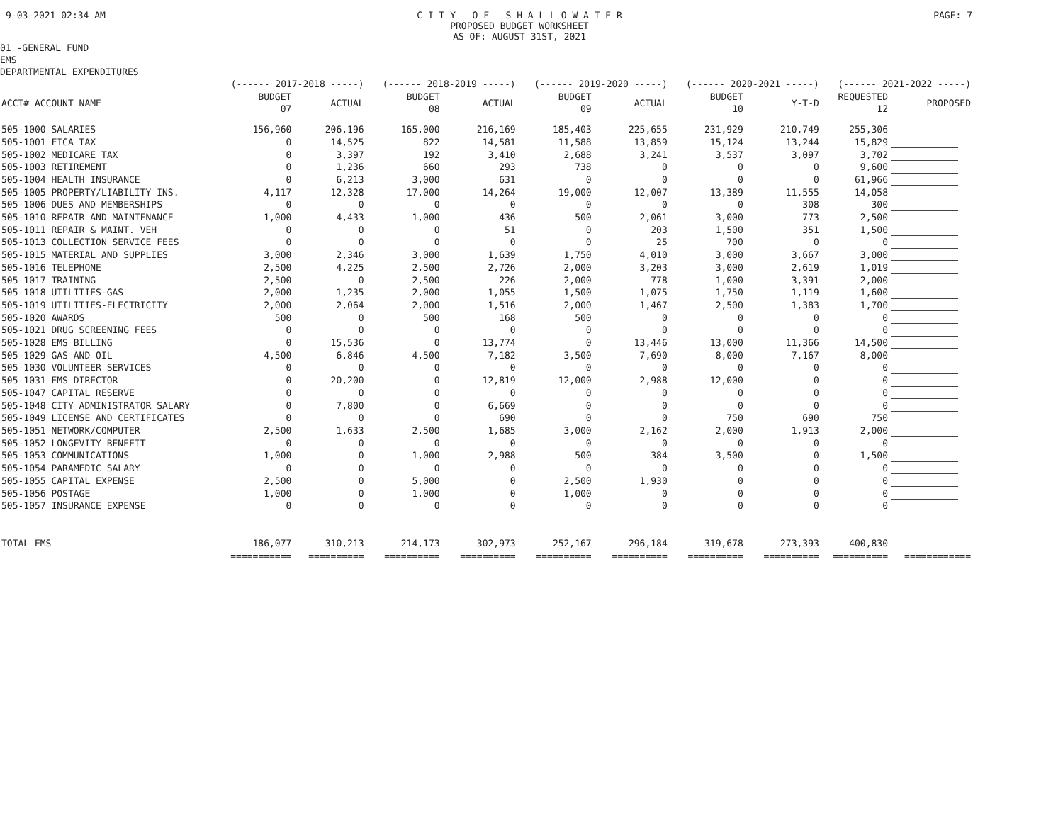9-03-2021 02:34 AM C I T Y O F S H A L L O W A T E R PROPOSED BUDGET WORKSHEET AS OF: AUGUST 31ST, 2021
PAGE: 7
01 -GENERAL FUND EMS DEPARTMENTAL EXPENDITURES
| | (------ 2017-2018 -----) | | (------ 2018-2019 -----) | | (------ 2019-2020 -----) | | (------ 2020-2021 -----) | | (------ 2021-2022 -----) | |
| --- | --- | --- | --- | --- | --- | --- | --- | --- | --- | --- |
| ACCT# ACCOUNT NAME | BUDGET 07 | ACTUAL | BUDGET 08 | ACTUAL | BUDGET 09 | ACTUAL | BUDGET 10 | Y-T-D | REQUESTED 12 | PROPOSED |
| 505-1000 SALARIES | 156,960 | 206,196 | 165,000 | 216,169 | 185,403 | 225,655 | 231,929 | 210,749 | 255,306 | |
| 505-1001 FICA TAX | 0 | 14,525 | 822 | 14,581 | 11,588 | 13,859 | 15,124 | 13,244 | 15,829 | |
| 505-1002 MEDICARE TAX | 0 | 3,397 | 192 | 3,410 | 2,688 | 3,241 | 3,537 | 3,097 | 3,702 | |
| 505-1003 RETIREMENT | 0 | 1,236 | 660 | 293 | 738 | 0 | 0 | 0 | 9,600 | |
| 505-1004 HEALTH INSURANCE | 0 | 6,213 | 3,000 | 631 | 0 | 0 | 0 | 0 | 61,966 | |
| 505-1005 PROPERTY/LIABILITY INS. | 4,117 | 12,328 | 17,000 | 14,264 | 19,000 | 12,007 | 13,389 | 11,555 | 14,058 | |
| 505-1006 DUES AND MEMBERSHIPS | 0 | 0 | 0 | 0 | 0 | 0 | 0 | 308 | 300 | |
| 505-1010 REPAIR AND MAINTENANCE | 1,000 | 4,433 | 1,000 | 436 | 500 | 2,061 | 3,000 | 773 | 2,500 | |
| 505-1011 REPAIR & MAINT. VEH | 0 | 0 | 0 | 51 | 0 | 203 | 1,500 | 351 | 1,500 | |
| 505-1013 COLLECTION SERVICE FEES | 0 | 0 | 0 | 0 | 0 | 25 | 700 | 0 | 0 | |
| 505-1015 MATERIAL AND SUPPLIES | 3,000 | 2,346 | 3,000 | 1,639 | 1,750 | 4,010 | 3,000 | 3,667 | 3,000 | |
| 505-1016 TELEPHONE | 2,500 | 4,225 | 2,500 | 2,726 | 2,000 | 3,203 | 3,000 | 2,619 | 1,019 | |
| 505-1017 TRAINING | 2,500 | 0 | 2,500 | 226 | 2,000 | 778 | 1,000 | 3,391 | 2,000 | |
| 505-1018 UTILITIES-GAS | 2,000 | 1,235 | 2,000 | 1,055 | 1,500 | 1,075 | 1,750 | 1,119 | 1,600 | |
| 505-1019 UTILITIES-ELECTRICITY | 2,000 | 2,064 | 2,000 | 1,516 | 2,000 | 1,467 | 2,500 | 1,383 | 1,700 | |
| 505-1020 AWARDS | 500 | 0 | 500 | 168 | 500 | 0 | 0 | 0 | 0 | |
| 505-1021 DRUG SCREENING FEES | 0 | 0 | 0 | 0 | 0 | 0 | 0 | 0 | 0 | |
| 505-1028 EMS BILLING | 0 | 15,536 | 0 | 13,774 | 0 | 13,446 | 13,000 | 11,366 | 14,500 | |
| 505-1029 GAS AND OIL | 4,500 | 6,846 | 4,500 | 7,182 | 3,500 | 7,690 | 8,000 | 7,167 | 8,000 | |
| 505-1030 VOLUNTEER SERVICES | 0 | 0 | 0 | 0 | 0 | 0 | 0 | 0 | 0 | |
| 505-1031 EMS DIRECTOR | 0 | 20,200 | 0 | 12,819 | 12,000 | 2,988 | 12,000 | 0 | 0 | |
| 505-1047 CAPITAL RESERVE | 0 | 0 | 0 | 0 | 0 | 0 | 0 | 0 | 0 | |
| 505-1048 CITY ADMINISTRATOR SALARY | 0 | 7,800 | 0 | 6,669 | 0 | 0 | 0 | 0 | 0 | |
| 505-1049 LICENSE AND CERTIFICATES | 0 | 0 | 0 | 690 | 0 | 0 | 750 | 690 | 750 | |
| 505-1051 NETWORK/COMPUTER | 2,500 | 1,633 | 2,500 | 1,685 | 3,000 | 2,162 | 2,000 | 1,913 | 2,000 | |
| 505-1052 LONGEVITY BENEFIT | 0 | 0 | 0 | 0 | 0 | 0 | 0 | 0 | 0 | |
| 505-1053 COMMUNICATIONS | 1,000 | 0 | 1,000 | 2,988 | 500 | 384 | 3,500 | 0 | 1,500 | |
| 505-1054 PARAMEDIC SALARY | 0 | 0 | 0 | 0 | 0 | 0 | 0 | 0 | 0 | |
| 505-1055 CAPITAL EXPENSE | 2,500 | 0 | 5,000 | 0 | 2,500 | 1,930 | 0 | 0 | 0 | |
| 505-1056 POSTAGE | 1,000 | 0 | 1,000 | 0 | 1,000 | 0 | 0 | 0 | 0 | |
| 505-1057 INSURANCE EXPENSE | 0 | 0 | 0 | 0 | 0 | 0 | 0 | 0 | 0 | |
| TOTAL EMS | 186,077 | 310,213 | 214,173 | 302,973 | 252,167 | 296,184 | 319,678 | 273,393 | 400,830 | |
| | =========== | ========== | ========== | ========== | ========== | ========== | ========== | ========== | ========== | ============ |